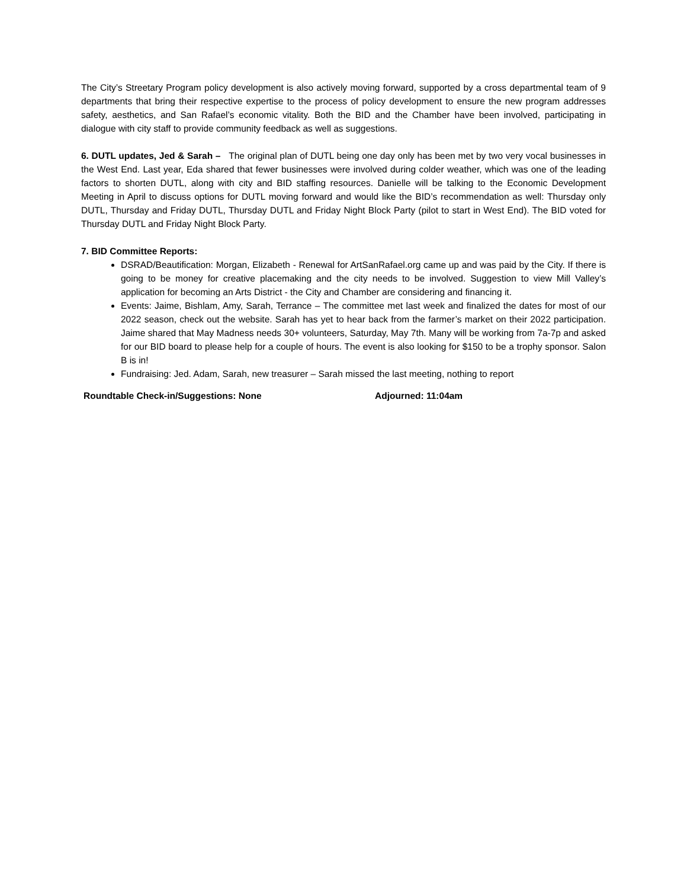The City’s Streetary Program policy development is also actively moving forward, supported by a cross departmental team of 9 departments that bring their respective expertise to the process of policy development to ensure the new program addresses safety, aesthetics, and San Rafael’s economic vitality. Both the BID and the Chamber have been involved, participating in dialogue with city staff to provide community feedback as well as suggestions.
6. DUTL updates, Jed & Sarah – The original plan of DUTL being one day only has been met by two very vocal businesses in the West End. Last year, Eda shared that fewer businesses were involved during colder weather, which was one of the leading factors to shorten DUTL, along with city and BID staffing resources. Danielle will be talking to the Economic Development Meeting in April to discuss options for DUTL moving forward and would like the BID’s recommendation as well: Thursday only DUTL, Thursday and Friday DUTL, Thursday DUTL and Friday Night Block Party (pilot to start in West End). The BID voted for Thursday DUTL and Friday Night Block Party.
7. BID Committee Reports:
DSRAD/Beautification: Morgan, Elizabeth - Renewal for ArtSanRafael.org came up and was paid by the City. If there is going to be money for creative placemaking and the city needs to be involved. Suggestion to view Mill Valley’s application for becoming an Arts District - the City and Chamber are considering and financing it.
Events: Jaime, Bishlam, Amy, Sarah, Terrance – The committee met last week and finalized the dates for most of our 2022 season, check out the website. Sarah has yet to hear back from the farmer’s market on their 2022 participation. Jaime shared that May Madness needs 30+ volunteers, Saturday, May 7th. Many will be working from 7a-7p and asked for our BID board to please help for a couple of hours. The event is also looking for $150 to be a trophy sponsor. Salon B is in!
Fundraising: Jed. Adam, Sarah, new treasurer – Sarah missed the last meeting, nothing to report
Roundtable Check-in/Suggestions: None Adjourned: 11:04am